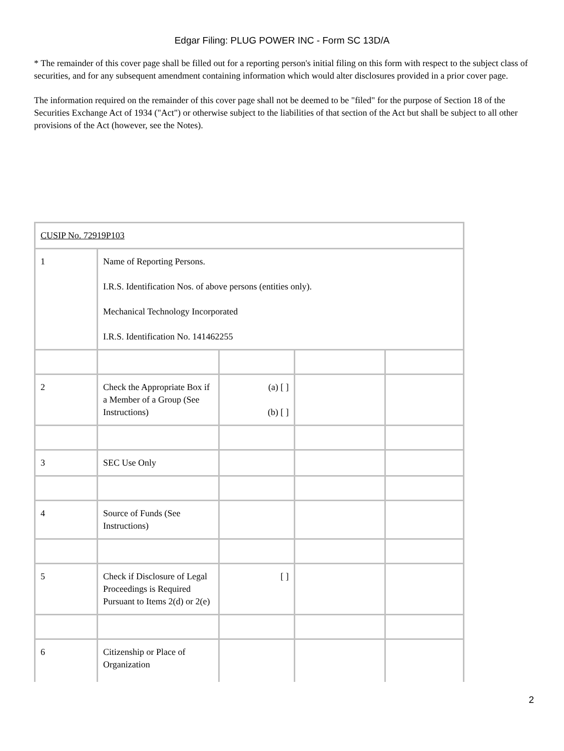Edgar Filing: PLUG POWER INC - Form SC 13D/A
* The remainder of this cover page shall be filled out for a reporting person's initial filing on this form with respect to the subject class of securities, and for any subsequent amendment containing information which would alter disclosures provided in a prior cover page.
The information required on the remainder of this cover page shall not be deemed to be "filed" for the purpose of Section 18 of the Securities Exchange Act of 1934 ("Act") or otherwise subject to the liabilities of that section of the Act but shall be subject to all other provisions of the Act (however, see the Notes).
| CUSIP No. 72919P103 | | | | |
| 1 | Name of Reporting Persons. I.R.S. Identification Nos. of above persons (entities only). Mechanical Technology Incorporated I.R.S. Identification No. 141462255 | | | |
| 2 | Check the Appropriate Box if a Member of a Group (See Instructions) | (a) [ ] (b) [ ] | | |
| 3 | SEC Use Only | | | |
| 4 | Source of Funds (See Instructions) | | | |
| 5 | Check if Disclosure of Legal Proceedings is Required Pursuant to Items 2(d) or 2(e) | [ ] | | |
| 6 | Citizenship or Place of Organization | | | |
2